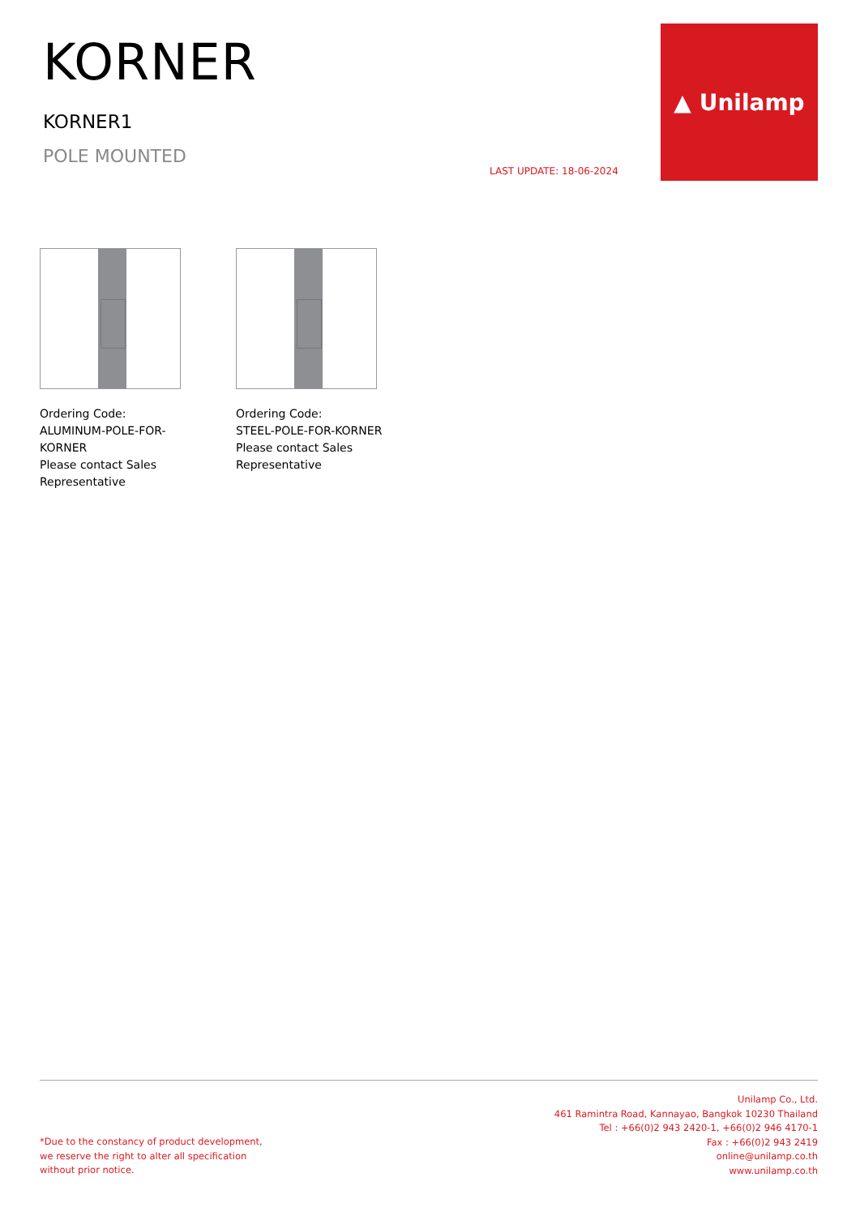KORNER
KORNER1
POLE MOUNTED
LAST UPDATE: 18-06-2024
▲ Unilamp
Ordering Code:
ALUMINUM-POLE-FOR-KORNER
Please contact Sales
Representative
Ordering Code:
STEEL-POLE-FOR-KORNER
Please contact Sales
Representative
Unilamp Co., Ltd.
461 Ramintra Road, Kannayao, Bangkok 10230 Thailand
Tel : +66(0)2 943 2420-1, +66(0)2 946 4170-1
Fax : +66(0)2 943 2419
online@unilamp.co.th
www.unilamp.co.th
*Due to the constancy of product development,
we reserve the right to alter all specification
without prior notice.